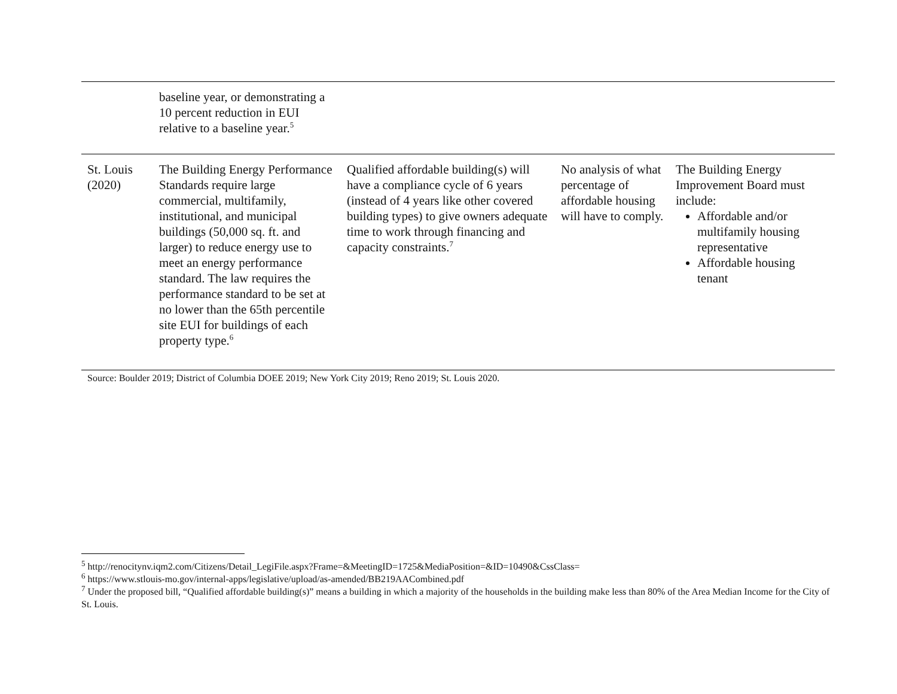| | baseline year, or demonstrating a 10 percent reduction in EUI relative to a baseline year.<sup>5</sup> | | | |
| St. Louis (2020) | The Building Energy Performance Standards require large commercial, multifamily, institutional, and municipal buildings (50,000 sq. ft. and larger) to reduce energy use to meet an energy performance standard. The law requires the performance standard to be set at no lower than the 65th percentile site EUI for buildings of each property type.<sup>6</sup> | Qualified affordable building(s) will have a compliance cycle of 6 years (instead of 4 years like other covered building types) to give owners adequate time to work through financing and capacity constraints.<sup>7</sup> | No analysis of what percentage of affordable housing will have to comply. | The Building Energy Improvement Board must include: Affordable and/or multifamily housing representative Affordable housing tenant |
Source: Boulder 2019; District of Columbia DOEE 2019; New York City 2019; Reno 2019; St. Louis 2020.
<sup>5</sup> http://renocitynv.iqm2.com/Citizens/Detail_LegiFile.aspx?Frame=&MeetingID=1725&MediaPosition=&ID=10490&CssClass=
<sup>6</sup> https://www.stlouis-mo.gov/internal-apps/legislative/upload/as-amended/BB219AACombined.pdf
<sup>7</sup> Under the proposed bill, “Qualified affordable building(s)” means a building in which a majority of the households in the building make less than 80% of the Area Median Income for the City of St. Louis.